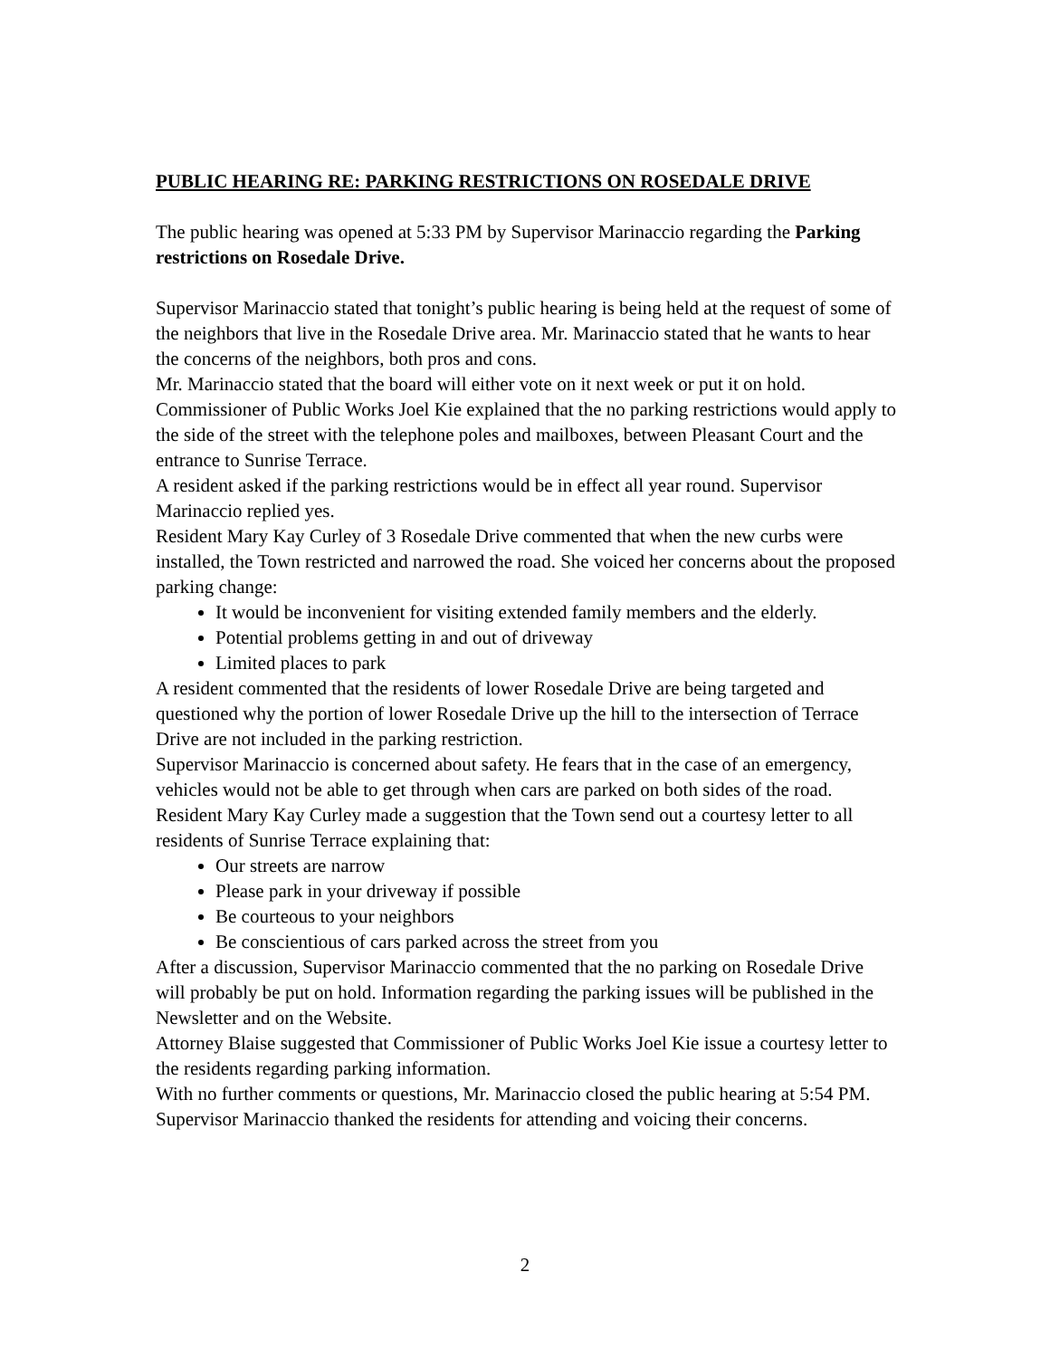PUBLIC HEARING RE: PARKING RESTRICTIONS ON ROSEDALE DRIVE
The public hearing was opened at 5:33 PM by Supervisor Marinaccio regarding the Parking restrictions on Rosedale Drive.
Supervisor Marinaccio stated that tonight’s public hearing is being held at the request of some of the neighbors that live in the Rosedale Drive area. Mr. Marinaccio stated that he wants to hear the concerns of the neighbors, both pros and cons.
Mr. Marinaccio stated that the board will either vote on it next week or put it on hold. Commissioner of Public Works Joel Kie explained that the no parking restrictions would apply to the side of the street with the telephone poles and mailboxes, between Pleasant Court and the entrance to Sunrise Terrace.
A resident asked if the parking restrictions would be in effect all year round. Supervisor Marinaccio replied yes.
Resident Mary Kay Curley of 3 Rosedale Drive commented that when the new curbs were installed, the Town restricted and narrowed the road. She voiced her concerns about the proposed parking change:
It would be inconvenient for visiting extended family members and the elderly.
Potential problems getting in and out of driveway
Limited places to park
A resident commented that the residents of lower Rosedale Drive are being targeted and questioned why the portion of lower Rosedale Drive up the hill to the intersection of Terrace Drive are not included in the parking restriction.
Supervisor Marinaccio is concerned about safety. He fears that in the case of an emergency, vehicles would not be able to get through when cars are parked on both sides of the road.
Resident Mary Kay Curley made a suggestion that the Town send out a courtesy letter to all residents of Sunrise Terrace explaining that:
Our streets are narrow
Please park in your driveway if possible
Be courteous to your neighbors
Be conscientious of cars parked across the street from you
After a discussion, Supervisor Marinaccio commented that the no parking on Rosedale Drive will probably be put on hold. Information regarding the parking issues will be published in the Newsletter and on the Website.
Attorney Blaise suggested that Commissioner of Public Works Joel Kie issue a courtesy letter to the residents regarding parking information.
With no further comments or questions, Mr. Marinaccio closed the public hearing at 5:54 PM. Supervisor Marinaccio thanked the residents for attending and voicing their concerns.
2